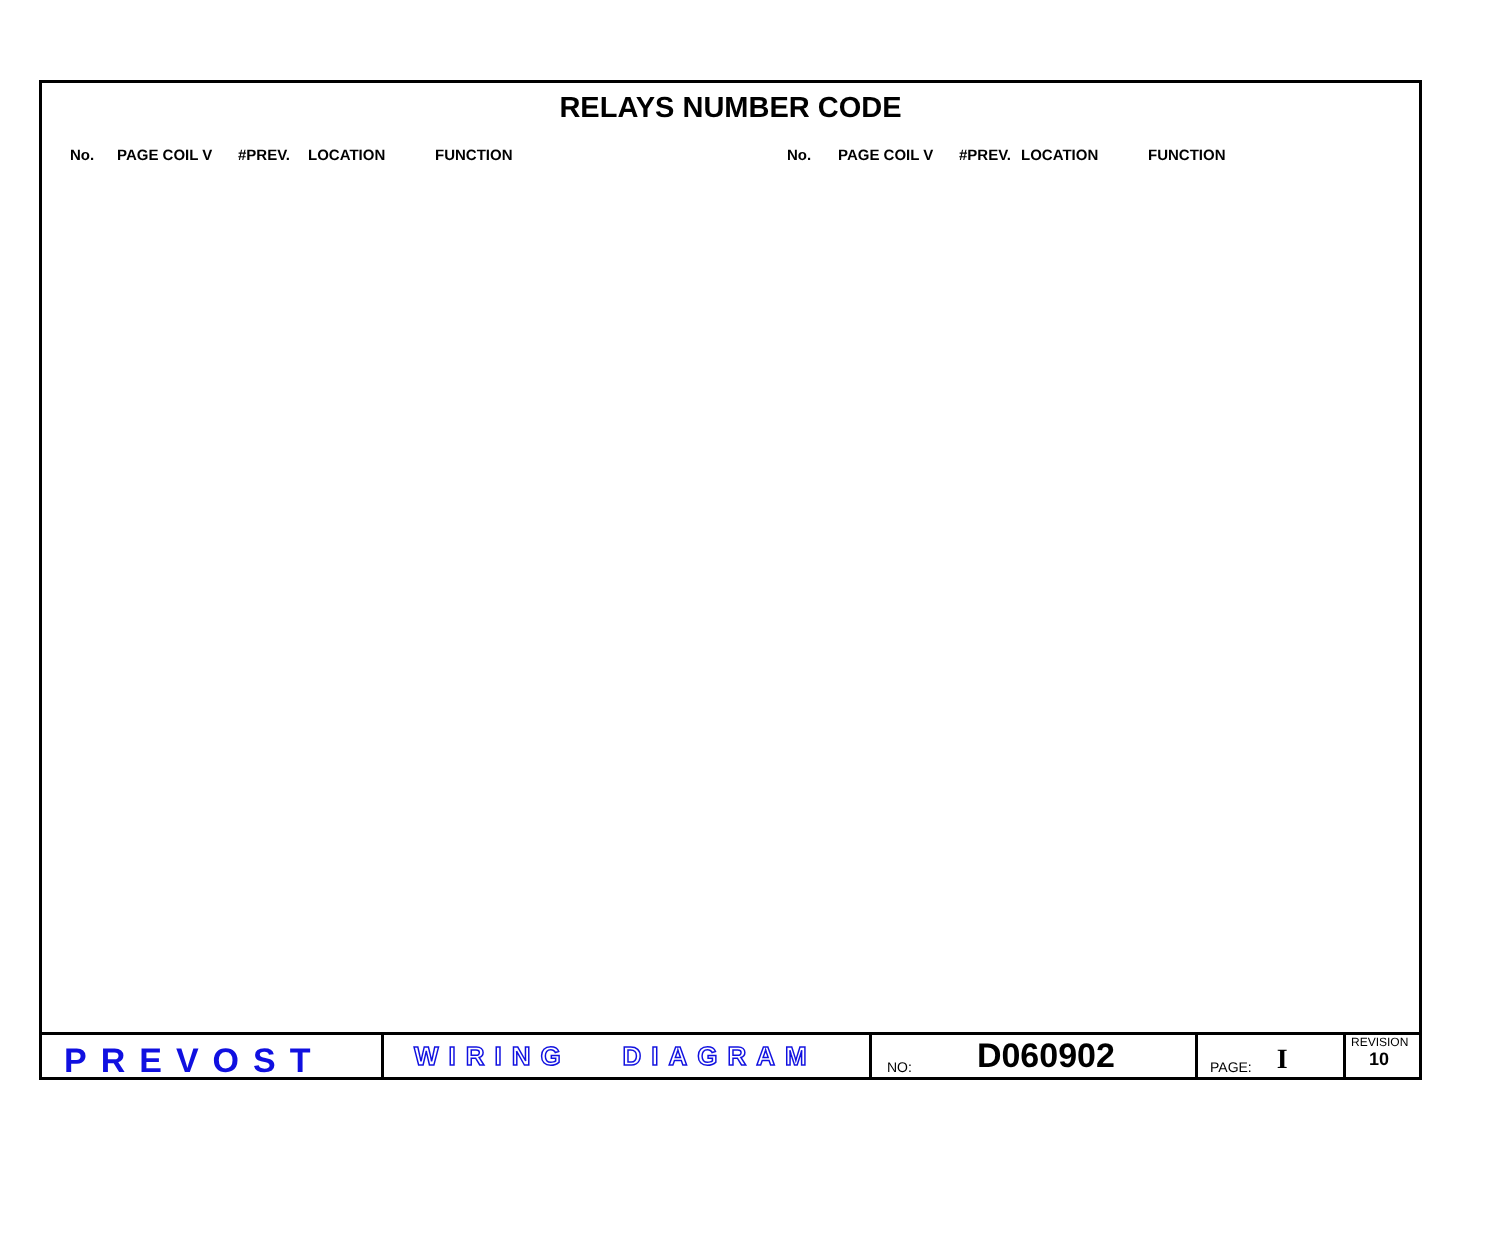RELAYS NUMBER CODE
| No. | PAGE COIL V | #PREV. | LOCATION | FUNCTION | No. | PAGE COIL V | #PREV. | LOCATION | FUNCTION |
| --- | --- | --- | --- | --- | --- | --- | --- | --- | --- |
PREVOST
WIRING DIAGRAM
NO: D060902
PAGE: I
REVISION
10